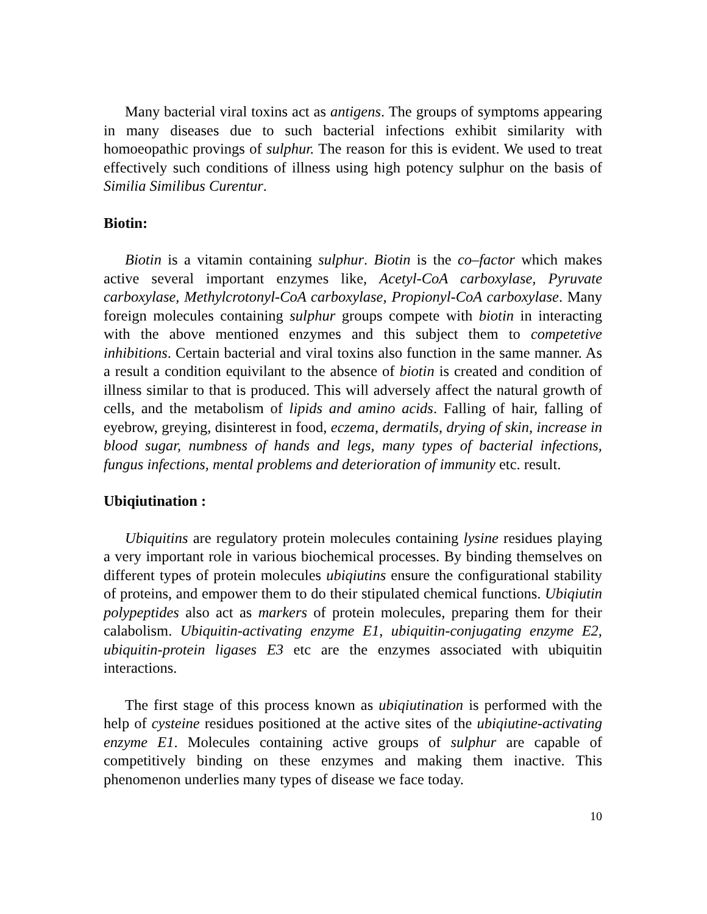Many bacterial viral toxins act as antigens. The groups of symptoms appearing in many diseases due to such bacterial infections exhibit similarity with homoeopathic provings of sulphur. The reason for this is evident. We used to treat effectively such conditions of illness using high potency sulphur on the basis of Similia Similibus Curentur.
Biotin:
Biotin is a vitamin containing sulphur. Biotin is the co–factor which makes active several important enzymes like, Acetyl-CoA carboxylase, Pyruvate carboxylase, Methylcrotonyl-CoA carboxylase, Propionyl-CoA carboxylase. Many foreign molecules containing sulphur groups compete with biotin in interacting with the above mentioned enzymes and this subject them to competetive inhibitions. Certain bacterial and viral toxins also function in the same manner. As a result a condition equivilant to the absence of biotin is created and condition of illness similar to that is produced. This will adversely affect the natural growth of cells, and the metabolism of lipids and amino acids. Falling of hair, falling of eyebrow, greying, disinterest in food, eczema, dermatils, drying of skin, increase in blood sugar, numbness of hands and legs, many types of bacterial infections, fungus infections, mental problems and deterioration of immunity etc. result.
Ubiqiutination :
Ubiquitins are regulatory protein molecules containing lysine residues playing a very important role in various biochemical processes. By binding themselves on different types of protein molecules ubiqiutins ensure the configurational stability of proteins, and empower them to do their stipulated chemical functions. Ubiqiutin polypeptides also act as markers of protein molecules, preparing them for their calabolism. Ubiquitin-activating enzyme E1, ubiquitin-conjugating enzyme E2, ubiquitin-protein ligases E3 etc are the enzymes associated with ubiquitin interactions.
The first stage of this process known as ubiqiutination is performed with the help of cysteine residues positioned at the active sites of the ubiqiutine-activating enzyme E1. Molecules containing active groups of sulphur are capable of competitively binding on these enzymes and making them inactive. This phenomenon underlies many types of disease we face today.
10